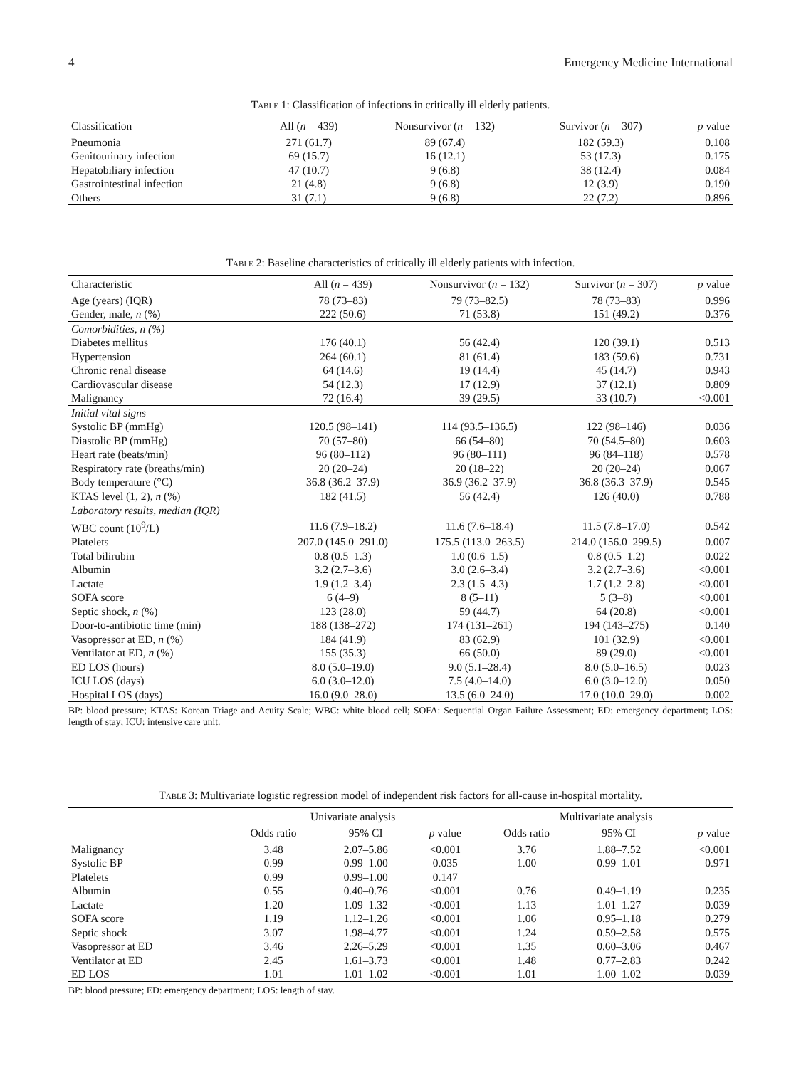4 Emergency Medicine International
Table 1: Classification of infections in critically ill elderly patients.
| Classification | All ( n = 439) | Nonsurvivor ( n = 132) | Survivor ( n = 307) | p value |
| --- | --- | --- | --- | --- |
| Pneumonia | 271 (61.7) | 89 (67.4) | 182 (59.3) | 0.108 |
| Genitourinary infection | 69 (15.7) | 16 (12.1) | 53 (17.3) | 0.175 |
| Hepatobiliary infection | 47 (10.7) | 9 (6.8) | 38 (12.4) | 0.084 |
| Gastrointestinal infection | 21 (4.8) | 9 (6.8) | 12 (3.9) | 0.190 |
| Others | 31 (7.1) | 9 (6.8) | 22 (7.2) | 0.896 |
Table 2: Baseline characteristics of critically ill elderly patients with infection.
| Characteristic | All ( n = 439) | Nonsurvivor ( n = 132) | Survivor ( n = 307) | p value |
| --- | --- | --- | --- | --- |
| Age (years) (IQR) | 78 (73–83) | 79 (73–82.5) | 78 (73–83) | 0.996 |
| Gender, male, n (%) | 222 (50.6) | 71 (53.8) | 151 (49.2) | 0.376 |
| Comorbidities, n (%) | | | | |
| Diabetes mellitus | 176 (40.1) | 56 (42.4) | 120 (39.1) | 0.513 |
| Hypertension | 264 (60.1) | 81 (61.4) | 183 (59.6) | 0.731 |
| Chronic renal disease | 64 (14.6) | 19 (14.4) | 45 (14.7) | 0.943 |
| Cardiovascular disease | 54 (12.3) | 17 (12.9) | 37 (12.1) | 0.809 |
| Malignancy | 72 (16.4) | 39 (29.5) | 33 (10.7) | <0.001 |
| Initial vital signs | | | | |
| Systolic BP (mmHg) | 120.5 (98–141) | 114 (93.5–136.5) | 122 (98–146) | 0.036 |
| Diastolic BP (mmHg) | 70 (57–80) | 66 (54–80) | 70 (54.5–80) | 0.603 |
| Heart rate (beats/min) | 96 (80–112) | 96 (80–111) | 96 (84–118) | 0.578 |
| Respiratory rate (breaths/min) | 20 (20–24) | 20 (18–22) | 20 (20–24) | 0.067 |
| Body temperature (°C) | 36.8 (36.2–37.9) | 36.9 (36.2–37.9) | 36.8 (36.3–37.9) | 0.545 |
| KTAS level (1, 2), n (%) | 182 (41.5) | 56 (42.4) | 126 (40.0) | 0.788 |
| Laboratory results, median (IQR) | | | | |
| WBC count (10<sup>9</sup>/L) | 11.6 (7.9–18.2) | 11.6 (7.6–18.4) | 11.5 (7.8–17.0) | 0.542 |
| Platelets | 207.0 (145.0–291.0) | 175.5 (113.0–263.5) | 214.0 (156.0–299.5) | 0.007 |
| Total bilirubin | 0.8 (0.5–1.3) | 1.0 (0.6–1.5) | 0.8 (0.5–1.2) | 0.022 |
| Albumin | 3.2 (2.7–3.6) | 3.0 (2.6–3.4) | 3.2 (2.7–3.6) | <0.001 |
| Lactate | 1.9 (1.2–3.4) | 2.3 (1.5–4.3) | 1.7 (1.2–2.8) | <0.001 |
| SOFA score | 6 (4–9) | 8 (5–11) | 5 (3–8) | <0.001 |
| Septic shock, n (%) | 123 (28.0) | 59 (44.7) | 64 (20.8) | <0.001 |
| Door-to-antibiotic time (min) | 188 (138–272) | 174 (131–261) | 194 (143–275) | 0.140 |
| Vasopressor at ED, n (%) | 184 (41.9) | 83 (62.9) | 101 (32.9) | <0.001 |
| Ventilator at ED, n (%) | 155 (35.3) | 66 (50.0) | 89 (29.0) | <0.001 |
| ED LOS (hours) | 8.0 (5.0–19.0) | 9.0 (5.1–28.4) | 8.0 (5.0–16.5) | 0.023 |
| ICU LOS (days) | 6.0 (3.0–12.0) | 7.5 (4.0–14.0) | 6.0 (3.0–12.0) | 0.050 |
| Hospital LOS (days) | 16.0 (9.0–28.0) | 13.5 (6.0–24.0) | 17.0 (10.0–29.0) | 0.002 |
BP: blood pressure; KTAS: Korean Triage and Acuity Scale; WBC: white blood cell; SOFA: Sequential Organ Failure Assessment; ED: emergency department; LOS: length of stay; ICU: intensive care unit.
Table 3: Multivariate logistic regression model of independent risk factors for all-cause in-hospital mortality.
| | Univariate analysis | | | Multivariate analysis | | |
| --- | --- | --- | --- | --- | --- | --- |
| | Odds ratio | 95% CI | p value | Odds ratio | 95% CI | p value |
| Malignancy | 3.48 | 2.07–5.86 | <0.001 | 3.76 | 1.88–7.52 | <0.001 |
| Systolic BP | 0.99 | 0.99–1.00 | 0.035 | 1.00 | 0.99–1.01 | 0.971 |
| Platelets | 0.99 | 0.99–1.00 | 0.147 | | | |
| Albumin | 0.55 | 0.40–0.76 | <0.001 | 0.76 | 0.49–1.19 | 0.235 |
| Lactate | 1.20 | 1.09–1.32 | <0.001 | 1.13 | 1.01–1.27 | 0.039 |
| SOFA score | 1.19 | 1.12–1.26 | <0.001 | 1.06 | 0.95–1.18 | 0.279 |
| Septic shock | 3.07 | 1.98–4.77 | <0.001 | 1.24 | 0.59–2.58 | 0.575 |
| Vasopressor at ED | 3.46 | 2.26–5.29 | <0.001 | 1.35 | 0.60–3.06 | 0.467 |
| Ventilator at ED | 2.45 | 1.61–3.73 | <0.001 | 1.48 | 0.77–2.83 | 0.242 |
| ED LOS | 1.01 | 1.01–1.02 | <0.001 | 1.01 | 1.00–1.02 | 0.039 |
BP: blood pressure; ED: emergency department; LOS: length of stay.